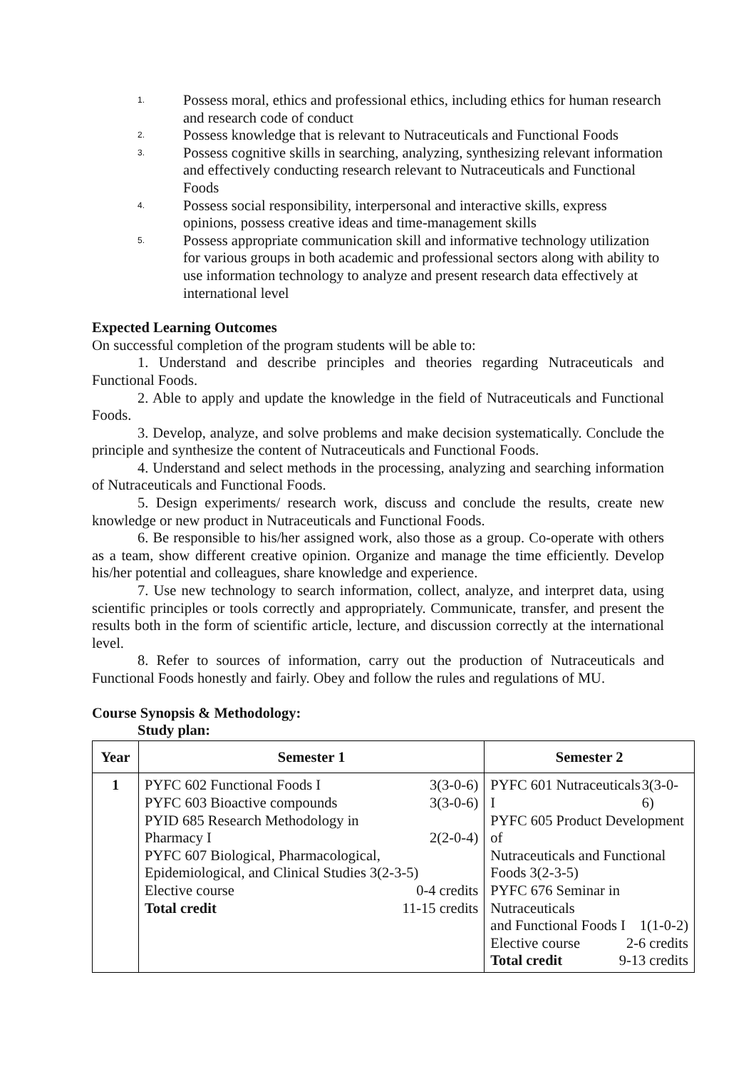1. Possess moral, ethics and professional ethics, including ethics for human research and research code of conduct
2. Possess knowledge that is relevant to Nutraceuticals and Functional Foods
3. Possess cognitive skills in searching, analyzing, synthesizing relevant information and effectively conducting research relevant to Nutraceuticals and Functional Foods
4. Possess social responsibility, interpersonal and interactive skills, express opinions, possess creative ideas and time-management skills
5. Possess appropriate communication skill and informative technology utilization for various groups in both academic and professional sectors along with ability to use information technology to analyze and present research data effectively at international level
Expected Learning Outcomes
On successful completion of the program students will be able to:
1. Understand and describe principles and theories regarding Nutraceuticals and Functional Foods.
2. Able to apply and update the knowledge in the field of Nutraceuticals and Functional Foods.
3. Develop, analyze, and solve problems and make decision systematically. Conclude the principle and synthesize the content of Nutraceuticals and Functional Foods.
4. Understand and select methods in the processing, analyzing and searching information of Nutraceuticals and Functional Foods.
5. Design experiments/ research work, discuss and conclude the results, create new knowledge or new product in Nutraceuticals and Functional Foods.
6. Be responsible to his/her assigned work, also those as a group. Co-operate with others as a team, show different creative opinion. Organize and manage the time efficiently. Develop his/her potential and colleagues, share knowledge and experience.
7. Use new technology to search information, collect, analyze, and interpret data, using scientific principles or tools correctly and appropriately. Communicate, transfer, and present the results both in the form of scientific article, lecture, and discussion correctly at the international level.
8. Refer to sources of information, carry out the production of Nutraceuticals and Functional Foods honestly and fairly. Obey and follow the rules and regulations of MU.
Course Synopsis & Methodology:
Study plan:
| Year | Semester 1 | Semester 2 |
| --- | --- | --- |
| 1 | PYFC 602 Functional Foods I 3(3-0-6) PYFC 603 Bioactive compounds 3(3-0-6) PYID 685 Research Methodology in Pharmacy I 2(2-0-4) PYFC 607 Biological, Pharmacological, Epidemiological, and Clinical Studies 3(2-3-5) Elective course 0-4 credits Total credit 11-15 credits | PYFC 601 Nutraceuticals I 3(3-0-6) PYFC 605 Product Development of Nutraceuticals and Functional Foods 3(2-3-5) PYFC 676 Seminar in Nutraceuticals and Functional Foods I 1(1-0-2) Elective course 2-6 credits Total credit 9-13 credits |